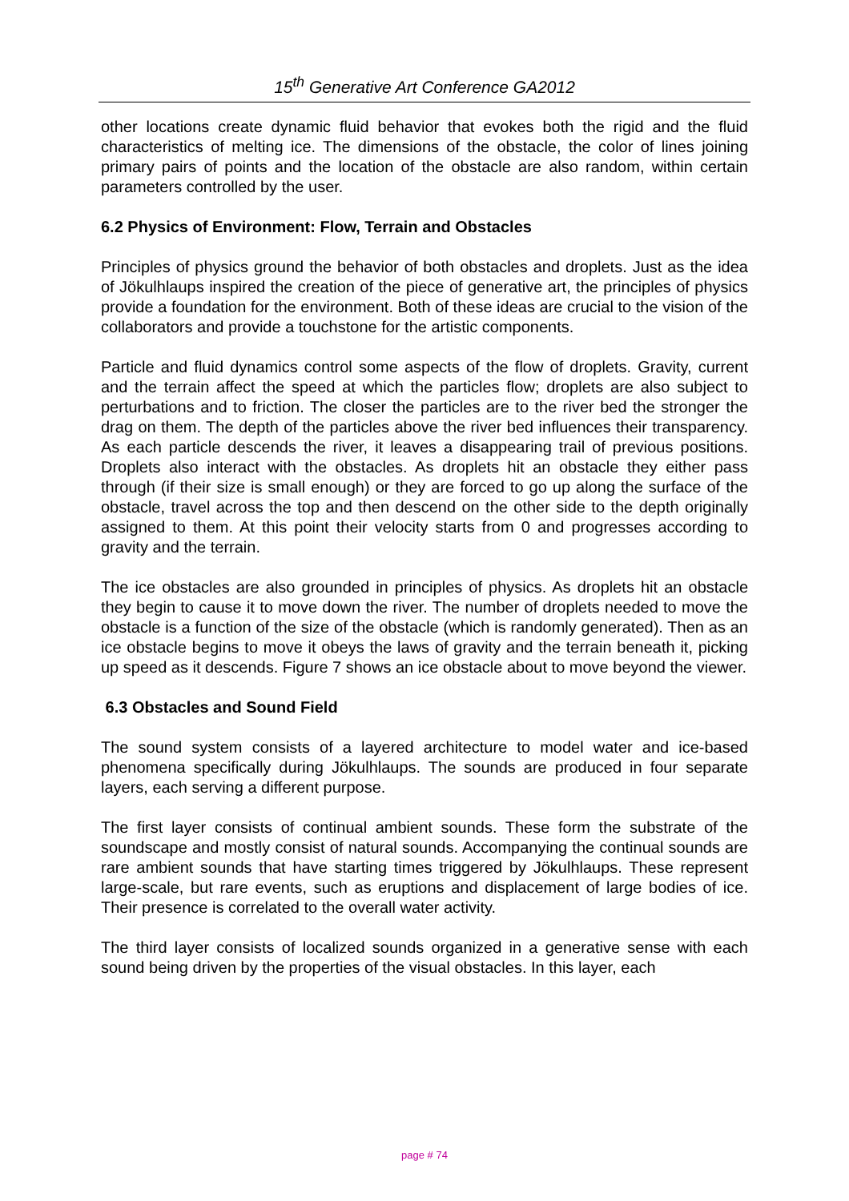15<sup>th</sup> Generative Art Conference GA2012
other locations create dynamic fluid behavior that evokes both the rigid and the fluid characteristics of melting ice. The dimensions of the obstacle, the color of lines joining primary pairs of points and the location of the obstacle are also random, within certain parameters controlled by the user.
6.2 Physics of Environment: Flow, Terrain and Obstacles
Principles of physics ground the behavior of both obstacles and droplets. Just as the idea of Jökulhlaups inspired the creation of the piece of generative art, the principles of physics provide a foundation for the environment. Both of these ideas are crucial to the vision of the collaborators and provide a touchstone for the artistic components.
Particle and fluid dynamics control some aspects of the flow of droplets. Gravity, current and the terrain affect the speed at which the particles flow; droplets are also subject to perturbations and to friction. The closer the particles are to the river bed the stronger the drag on them. The depth of the particles above the river bed influences their transparency. As each particle descends the river, it leaves a disappearing trail of previous positions. Droplets also interact with the obstacles. As droplets hit an obstacle they either pass through (if their size is small enough) or they are forced to go up along the surface of the obstacle, travel across the top and then descend on the other side to the depth originally assigned to them. At this point their velocity starts from 0 and progresses according to gravity and the terrain.
The ice obstacles are also grounded in principles of physics. As droplets hit an obstacle they begin to cause it to move down the river. The number of droplets needed to move the obstacle is a function of the size of the obstacle (which is randomly generated). Then as an ice obstacle begins to move it obeys the laws of gravity and the terrain beneath it, picking up speed as it descends. Figure 7 shows an ice obstacle about to move beyond the viewer.
6.3 Obstacles and Sound Field
The sound system consists of a layered architecture to model water and ice-based phenomena specifically during Jökulhlaups. The sounds are produced in four separate layers, each serving a different purpose.
The first layer consists of continual ambient sounds. These form the substrate of the soundscape and mostly consist of natural sounds. Accompanying the continual sounds are rare ambient sounds that have starting times triggered by Jökulhlaups. These represent large-scale, but rare events, such as eruptions and displacement of large bodies of ice. Their presence is correlated to the overall water activity.
The third layer consists of localized sounds organized in a generative sense with each sound being driven by the properties of the visual obstacles. In this layer, each
page # 74